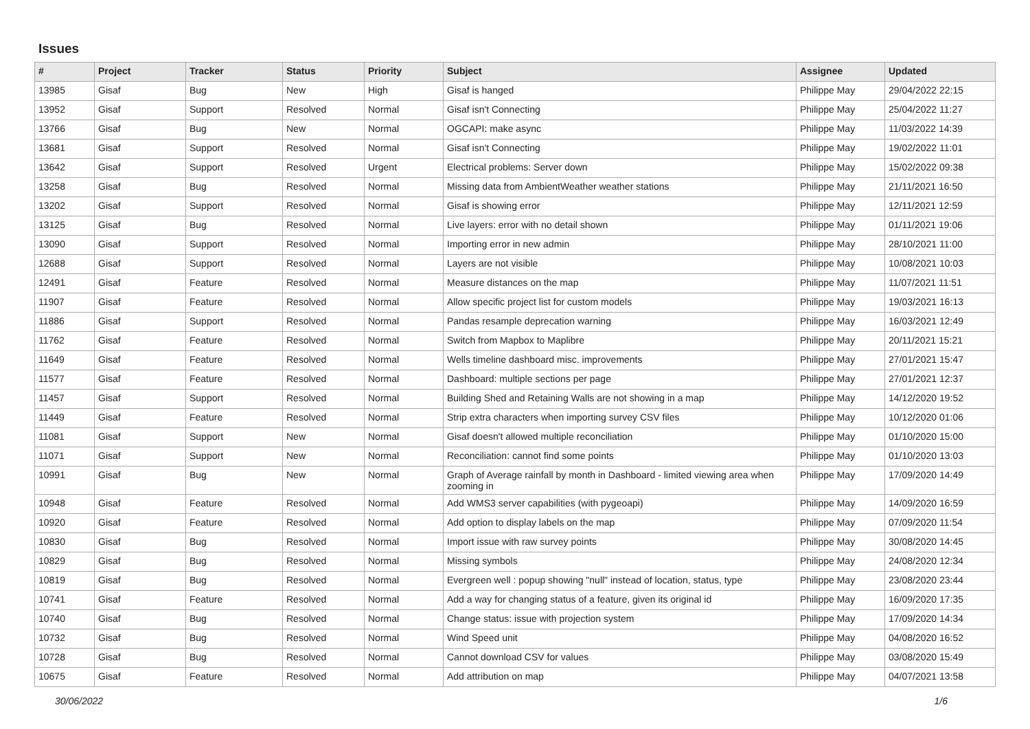Issues
| # | Project | Tracker | Status | Priority | Subject | Assignee | Updated |
| --- | --- | --- | --- | --- | --- | --- | --- |
| 13985 | Gisaf | Bug | New | High | Gisaf is hanged | Philippe May | 29/04/2022 22:15 |
| 13952 | Gisaf | Support | Resolved | Normal | Gisaf isn't Connecting | Philippe May | 25/04/2022 11:27 |
| 13766 | Gisaf | Bug | New | Normal | OGCAPI: make async | Philippe May | 11/03/2022 14:39 |
| 13681 | Gisaf | Support | Resolved | Normal | Gisaf isn't Connecting | Philippe May | 19/02/2022 11:01 |
| 13642 | Gisaf | Support | Resolved | Urgent | Electrical problems: Server down | Philippe May | 15/02/2022 09:38 |
| 13258 | Gisaf | Bug | Resolved | Normal | Missing data from AmbientWeather weather stations | Philippe May | 21/11/2021 16:50 |
| 13202 | Gisaf | Support | Resolved | Normal | Gisaf is showing error | Philippe May | 12/11/2021 12:59 |
| 13125 | Gisaf | Bug | Resolved | Normal | Live layers: error with no detail shown | Philippe May | 01/11/2021 19:06 |
| 13090 | Gisaf | Support | Resolved | Normal | Importing error in new admin | Philippe May | 28/10/2021 11:00 |
| 12688 | Gisaf | Support | Resolved | Normal | Layers are not visible | Philippe May | 10/08/2021 10:03 |
| 12491 | Gisaf | Feature | Resolved | Normal | Measure distances on the map | Philippe May | 11/07/2021 11:51 |
| 11907 | Gisaf | Feature | Resolved | Normal | Allow specific project list for custom models | Philippe May | 19/03/2021 16:13 |
| 11886 | Gisaf | Support | Resolved | Normal | Pandas resample deprecation warning | Philippe May | 16/03/2021 12:49 |
| 11762 | Gisaf | Feature | Resolved | Normal | Switch from Mapbox to Maplibre | Philippe May | 20/11/2021 15:21 |
| 11649 | Gisaf | Feature | Resolved | Normal | Wells timeline dashboard misc. improvements | Philippe May | 27/01/2021 15:47 |
| 11577 | Gisaf | Feature | Resolved | Normal | Dashboard: multiple sections per page | Philippe May | 27/01/2021 12:37 |
| 11457 | Gisaf | Support | Resolved | Normal | Building Shed and Retaining Walls are not showing in a map | Philippe May | 14/12/2020 19:52 |
| 11449 | Gisaf | Feature | Resolved | Normal | Strip extra characters when importing survey CSV files | Philippe May | 10/12/2020 01:06 |
| 11081 | Gisaf | Support | New | Normal | Gisaf doesn't allowed multiple reconciliation | Philippe May | 01/10/2020 15:00 |
| 11071 | Gisaf | Support | New | Normal | Reconciliation: cannot find some points | Philippe May | 01/10/2020 13:03 |
| 10991 | Gisaf | Bug | New | Normal | Graph of Average rainfall by month in Dashboard - limited viewing area when zooming in | Philippe May | 17/09/2020 14:49 |
| 10948 | Gisaf | Feature | Resolved | Normal | Add WMS3 server capabilities (with pygeoapi) | Philippe May | 14/09/2020 16:59 |
| 10920 | Gisaf | Feature | Resolved | Normal | Add option to display labels on the map | Philippe May | 07/09/2020 11:54 |
| 10830 | Gisaf | Bug | Resolved | Normal | Import issue with raw survey points | Philippe May | 30/08/2020 14:45 |
| 10829 | Gisaf | Bug | Resolved | Normal | Missing symbols | Philippe May | 24/08/2020 12:34 |
| 10819 | Gisaf | Bug | Resolved | Normal | Evergreen well : popup showing "null" instead of location, status, type | Philippe May | 23/08/2020 23:44 |
| 10741 | Gisaf | Feature | Resolved | Normal | Add a way for changing status of a feature, given its original id | Philippe May | 16/09/2020 17:35 |
| 10740 | Gisaf | Bug | Resolved | Normal | Change status: issue with projection system | Philippe May | 17/09/2020 14:34 |
| 10732 | Gisaf | Bug | Resolved | Normal | Wind Speed unit | Philippe May | 04/08/2020 16:52 |
| 10728 | Gisaf | Bug | Resolved | Normal | Cannot download CSV for values | Philippe May | 03/08/2020 15:49 |
| 10675 | Gisaf | Feature | Resolved | Normal | Add attribution on map | Philippe May | 04/07/2021 13:58 |
30/06/2022 1/6